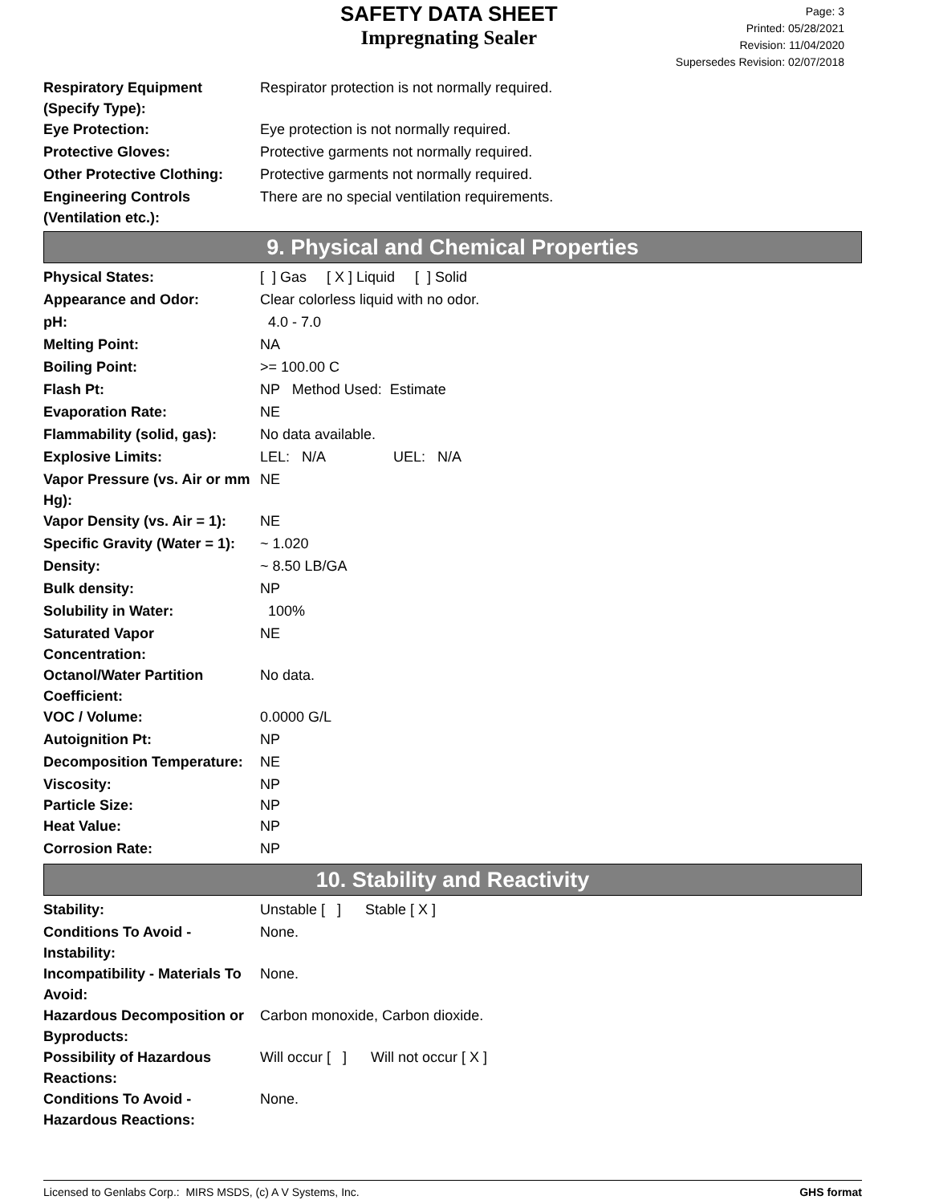SAFETY DATA SHEET
Impregnating Sealer
Page: 3
Printed: 05/28/2021
Revision: 11/04/2020
Supersedes Revision: 02/07/2018
| Respiratory Equipment (Specify Type): | Respirator protection is not normally required. |
| Eye Protection: | Eye protection is not normally required. |
| Protective Gloves: | Protective garments not normally required. |
| Other Protective Clothing: | Protective garments not normally required. |
| Engineering Controls (Ventilation etc.): | There are no special ventilation requirements. |
9. Physical and Chemical Properties
| Physical States: | [ ] Gas [ X ] Liquid [ ] Solid |
| Appearance and Odor: | Clear colorless liquid with no odor. |
| pH: | 4.0 - 7.0 |
| Melting Point: | NA |
| Boiling Point: | >= 100.00 C |
| Flash Pt: | NP Method Used: Estimate |
| Evaporation Rate: | NE |
| Flammability (solid, gas): | No data available. |
| Explosive Limits: | LEL: N/A UEL: N/A |
| Vapor Pressure (vs. Air or mm Hg): | NE |
| Vapor Density (vs. Air = 1): | NE |
| Specific Gravity (Water = 1): | ~ 1.020 |
| Density: | ~ 8.50 LB/GA |
| Bulk density: | NP |
| Solubility in Water: | 100% |
| Saturated Vapor Concentration: | NE |
| Octanol/Water Partition Coefficient: | No data. |
| VOC / Volume: | 0.0000 G/L |
| Autoignition Pt: | NP |
| Decomposition Temperature: | NE |
| Viscosity: | NP |
| Particle Size: | NP |
| Heat Value: | NP |
| Corrosion Rate: | NP |
10. Stability and Reactivity
| Stability: | Unstable [ ] Stable [ X ] |
| Conditions To Avoid - Instability: | None. |
| Incompatibility - Materials To Avoid: | None. |
| Hazardous Decomposition or Byproducts: | Carbon monoxide, Carbon dioxide. |
| Possibility of Hazardous Reactions: | Will occur [ ] Will not occur [ X ] |
| Conditions To Avoid - Hazardous Reactions: | None. |
Licensed to Genlabs Corp.: MIRS MSDS, (c) A V Systems, Inc. GHS format